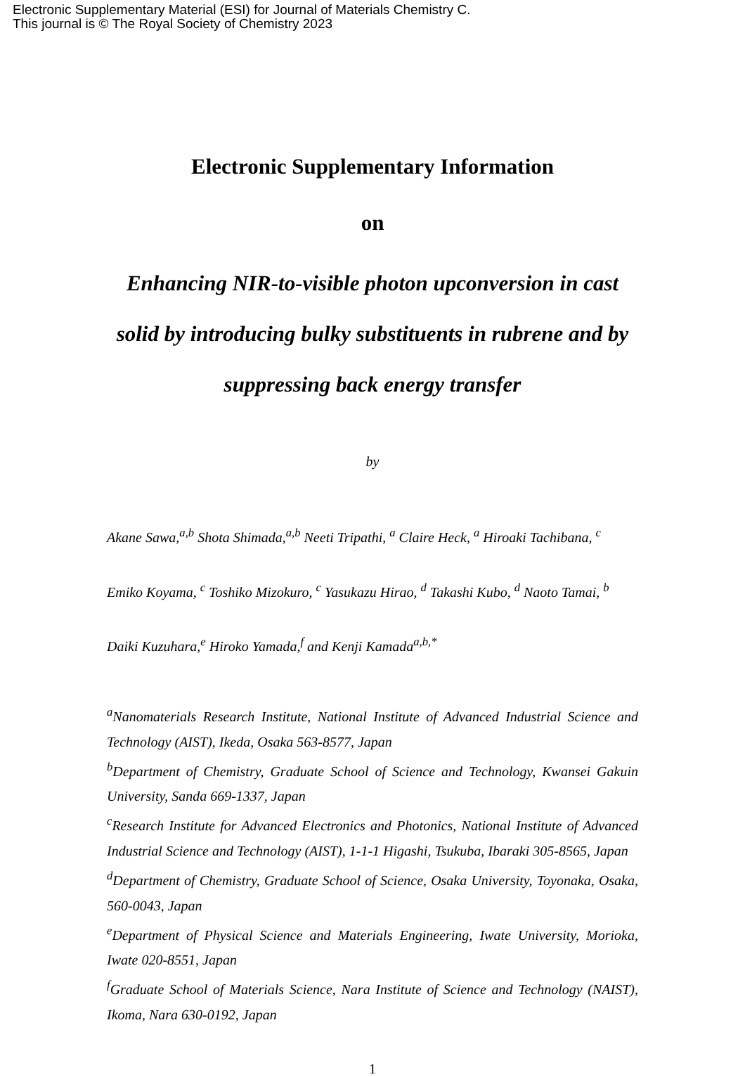Electronic Supplementary Material (ESI) for Journal of Materials Chemistry C.
This journal is © The Royal Society of Chemistry 2023
Electronic Supplementary Information
on
Enhancing NIR-to-visible photon upconversion in cast solid by introducing bulky substituents in rubrene and by suppressing back energy transfer
by
Akane Sawa,<sup>a,b</sup> Shota Shimada,<sup>a,b</sup> Neeti Tripathi, <sup>a</sup> Claire Heck, <sup>a</sup> Hiroaki Tachibana, <sup>c</sup> Emiko Koyama, <sup>c</sup> Toshiko Mizokuro, <sup>c</sup> Yasukazu Hirao, <sup>d</sup> Takashi Kubo, <sup>d</sup> Naoto Tamai, <sup>b</sup> Daiki Kuzuhara,<sup>e</sup> Hiroko Yamada,<sup>f</sup> and Kenji Kamada<sup>a,b,*</sup>
<sup>a</sup> Nanomaterials Research Institute, National Institute of Advanced Industrial Science and Technology (AIST), Ikeda, Osaka 563-8577, Japan
<sup>b</sup> Department of Chemistry, Graduate School of Science and Technology, Kwansei Gakuin University, Sanda 669-1337, Japan
<sup>c</sup> Research Institute for Advanced Electronics and Photonics, National Institute of Advanced Industrial Science and Technology (AIST), 1-1-1 Higashi, Tsukuba, Ibaraki 305-8565, Japan
<sup>d</sup> Department of Chemistry, Graduate School of Science, Osaka University, Toyonaka, Osaka, 560-0043, Japan
<sup>e</sup> Department of Physical Science and Materials Engineering, Iwate University, Morioka, Iwate 020-8551, Japan
<sup>f</sup> Graduate School of Materials Science, Nara Institute of Science and Technology (NAIST), Ikoma, Nara 630-0192, Japan
1